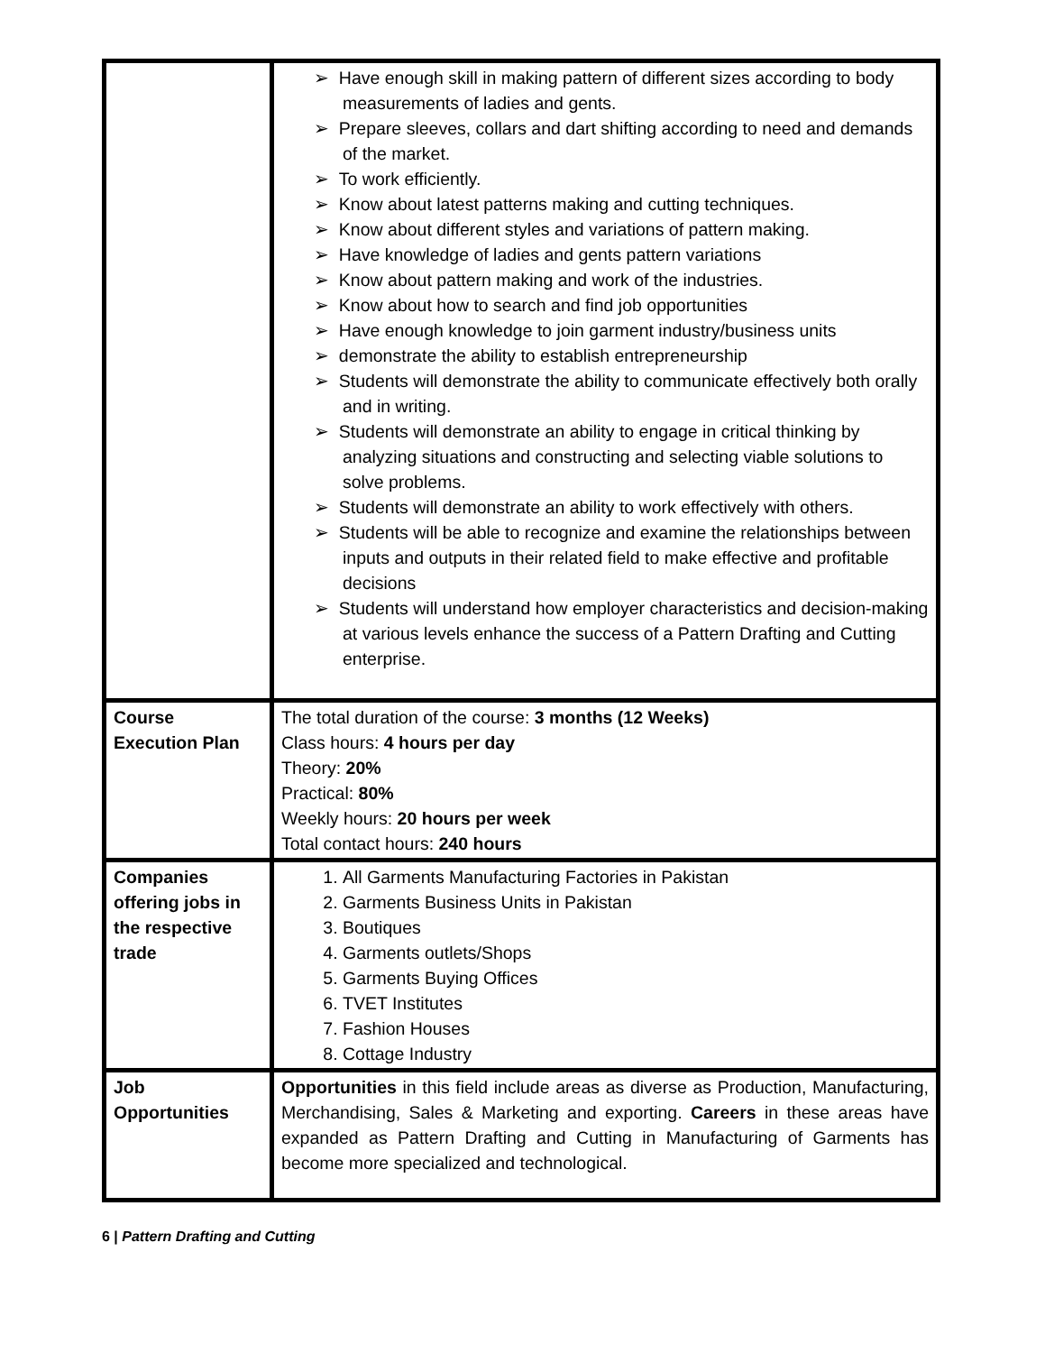| | ➢ Have enough skill in making pattern of different sizes according to body measurements of ladies and gents. ➢ Prepare sleeves, collars and dart shifting according to need and demands of the market. ➢ To work efficiently. ➢ Know about latest patterns making and cutting techniques. ➢ Know about different styles and variations of pattern making. ➢ Have knowledge of ladies and gents pattern variations ➢ Know about pattern making and work of the industries. ➢ Know about how to search and find job opportunities ➢ Have enough knowledge to join garment industry/business units ➢ demonstrate the ability to establish entrepreneurship ➢ Students will demonstrate the ability to communicate effectively both orally and in writing. ➢ Students will demonstrate an ability to engage in critical thinking by analyzing situations and constructing and selecting viable solutions to solve problems. ➢ Students will demonstrate an ability to work effectively with others. ➢ Students will be able to recognize and examine the relationships between inputs and outputs in their related field to make effective and profitable decisions ➢ Students will understand how employer characteristics and decision-making at various levels enhance the success of a Pattern Drafting and Cutting enterprise. |
| Course Execution Plan | The total duration of the course: 3 months (12 Weeks) Class hours: 4 hours per day Theory: 20% Practical: 80% Weekly hours: 20 hours per week Total contact hours: 240 hours |
| Companies offering jobs in the respective trade | 1. All Garments Manufacturing Factories in Pakistan 2. Garments Business Units in Pakistan 3. Boutiques 4. Garments outlets/Shops 5. Garments Buying Offices 6. TVET Institutes 7. Fashion Houses 8. Cottage Industry |
| Job Opportunities | Opportunities in this field include areas as diverse as Production, Manufacturing, Merchandising, Sales & Marketing and exporting. Careers in these areas have expanded as Pattern Drafting and Cutting in Manufacturing of Garments has become more specialized and technological. |
6 | Pattern Drafting and Cutting